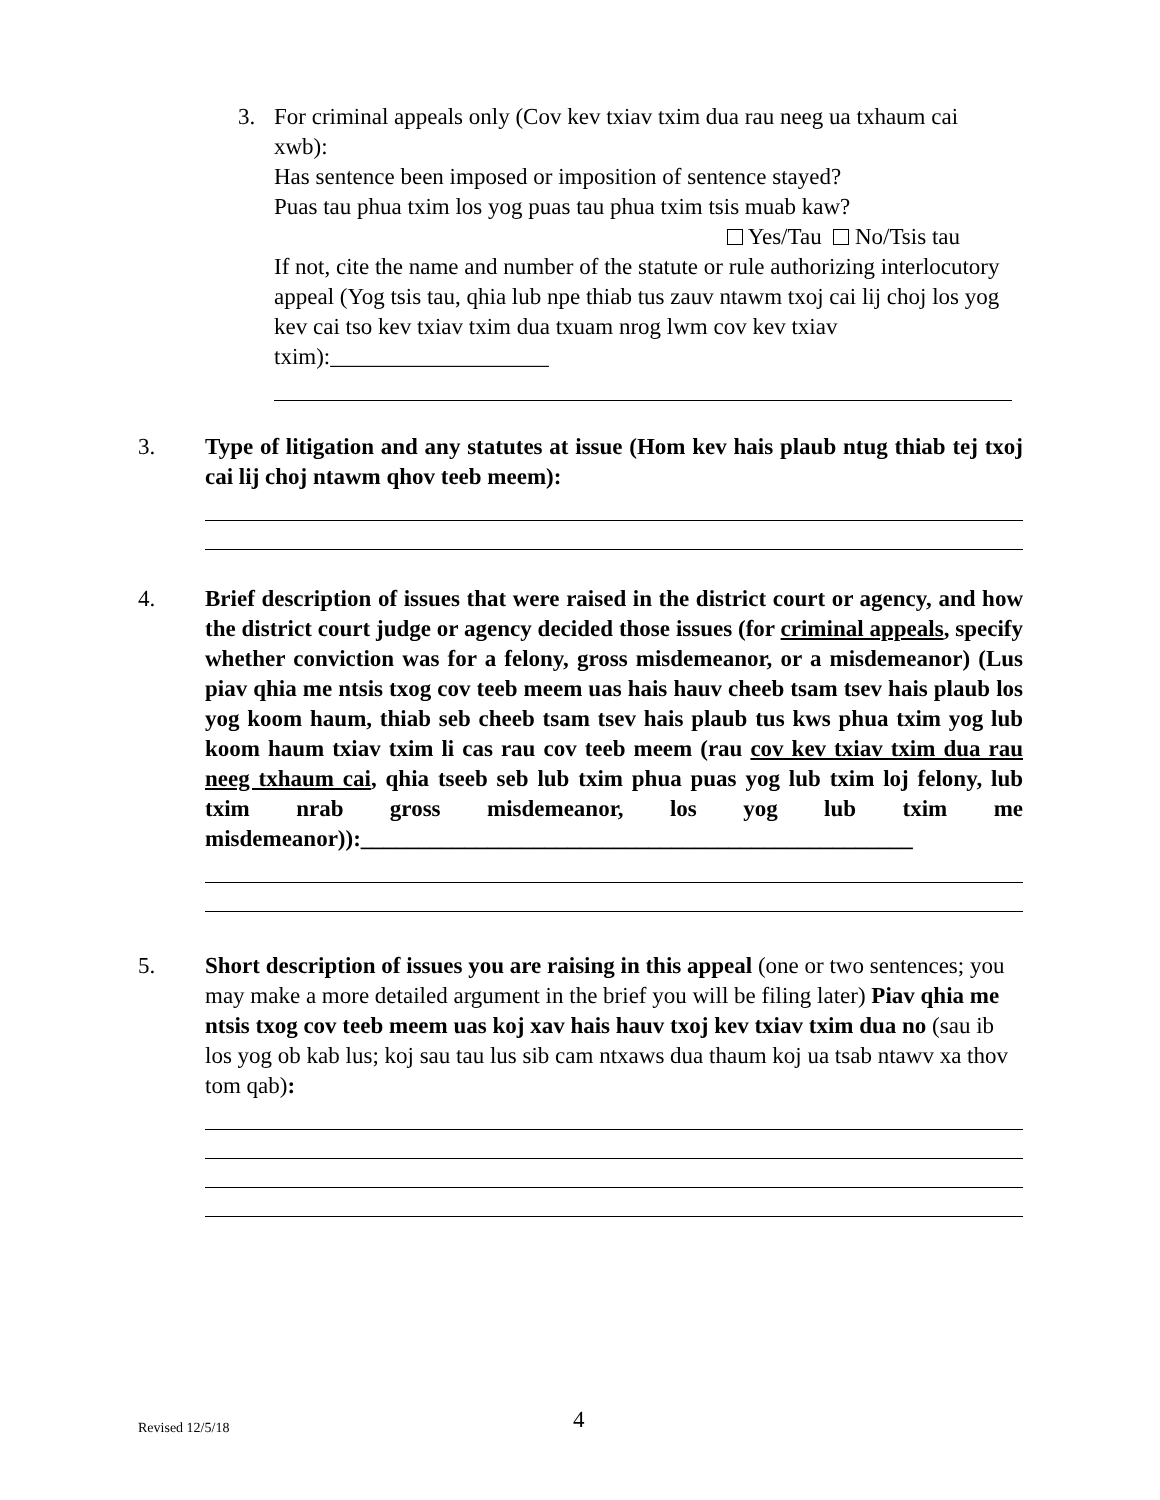3. For criminal appeals only (Cov kev txiav txim dua rau neeg ua txhaum cai
xwb):
Has sentence been imposed or imposition of sentence stayed?
Puas tau phua txim los yog puas tau phua txim tsis muab kaw?
Yes/Tau No/Tsis tau
If not, cite the name and number of the statute or rule authorizing interlocutory appeal (Yog tsis tau, qhia lub npe thiab tus zauv ntawm txoj cai lij choj los yog kev cai tso kev txiav txim dua txuam nrog lwm cov kev txiav txim):___________________
3. Type of litigation and any statutes at issue (Hom kev hais plaub ntug thiab tej txoj cai lij choj ntawm qhov teeb meem):
4. Brief description of issues that were raised in the district court or agency, and how the district court judge or agency decided those issues (for criminal appeals, specify whether conviction was for a felony, gross misdemeanor, or a misdemeanor) (Lus piav qhia me ntsis txog cov teeb meem uas hais hauv cheeb tsam tsev hais plaub los yog koom haum, thiab seb cheeb tsam tsev hais plaub tus kws phua txim yog lub koom haum txiav txim li cas rau cov teeb meem (rau cov kev txiav txim dua rau neeg txhaum cai, qhia tseeb seb lub txim phua puas yog lub txim loj felony, lub txim nrab gross misdemeanor, los yog lub txim me misdemeanor)):________________________________________________
5. Short description of issues you are raising in this appeal (one or two sentences; you may make a more detailed argument in the brief you will be filing later) Piav qhia me ntsis txog cov teeb meem uas koj xav hais hauv txoj kev txiav txim dua no (sau ib los yog ob kab lus; koj sau tau lus sib cam ntxaws dua thaum koj ua tsab ntawv xa thov tom qab):
Revised 12/5/18 4